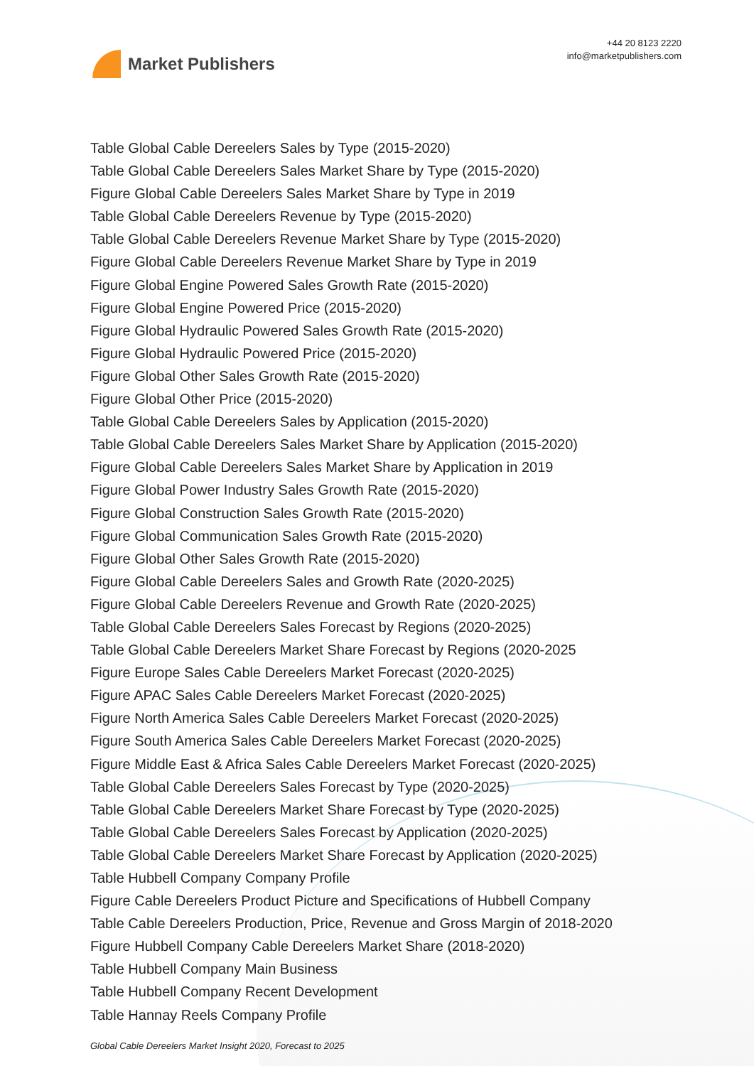Market Publishers
+44 20 8123 2220
info@marketpublishers.com
Table Global Cable Dereelers Sales by Type (2015-2020)
Table Global Cable Dereelers Sales Market Share by Type (2015-2020)
Figure Global Cable Dereelers Sales Market Share by Type in 2019
Table Global Cable Dereelers Revenue by Type (2015-2020)
Table Global Cable Dereelers Revenue Market Share by Type (2015-2020)
Figure Global Cable Dereelers Revenue Market Share by Type in 2019
Figure Global Engine Powered Sales Growth Rate (2015-2020)
Figure Global Engine Powered Price (2015-2020)
Figure Global Hydraulic Powered Sales Growth Rate (2015-2020)
Figure Global Hydraulic Powered Price (2015-2020)
Figure Global Other Sales Growth Rate (2015-2020)
Figure Global Other Price (2015-2020)
Table Global Cable Dereelers Sales by Application (2015-2020)
Table Global Cable Dereelers Sales Market Share by Application (2015-2020)
Figure Global Cable Dereelers Sales Market Share by Application in 2019
Figure Global Power Industry Sales Growth Rate (2015-2020)
Figure Global Construction Sales Growth Rate (2015-2020)
Figure Global Communication Sales Growth Rate (2015-2020)
Figure Global Other Sales Growth Rate (2015-2020)
Figure Global Cable Dereelers Sales and Growth Rate (2020-2025)
Figure Global Cable Dereelers Revenue and Growth Rate (2020-2025)
Table Global Cable Dereelers Sales Forecast by Regions (2020-2025)
Table Global Cable Dereelers Market Share Forecast by Regions (2020-2025
Figure Europe Sales Cable Dereelers Market Forecast (2020-2025)
Figure APAC Sales Cable Dereelers Market Forecast (2020-2025)
Figure North America Sales Cable Dereelers Market Forecast (2020-2025)
Figure South America Sales Cable Dereelers Market Forecast (2020-2025)
Figure Middle East & Africa Sales Cable Dereelers Market Forecast (2020-2025)
Table Global Cable Dereelers Sales Forecast by Type (2020-2025)
Table Global Cable Dereelers Market Share Forecast by Type (2020-2025)
Table Global Cable Dereelers Sales Forecast by Application (2020-2025)
Table Global Cable Dereelers Market Share Forecast by Application (2020-2025)
Table Hubbell Company Company Profile
Figure Cable Dereelers Product Picture and Specifications of Hubbell Company
Table Cable Dereelers Production, Price, Revenue and Gross Margin of 2018-2020
Figure Hubbell Company Cable Dereelers Market Share (2018-2020)
Table Hubbell Company Main Business
Table Hubbell Company Recent Development
Table Hannay Reels Company Profile
Global Cable Dereelers Market Insight 2020, Forecast to 2025